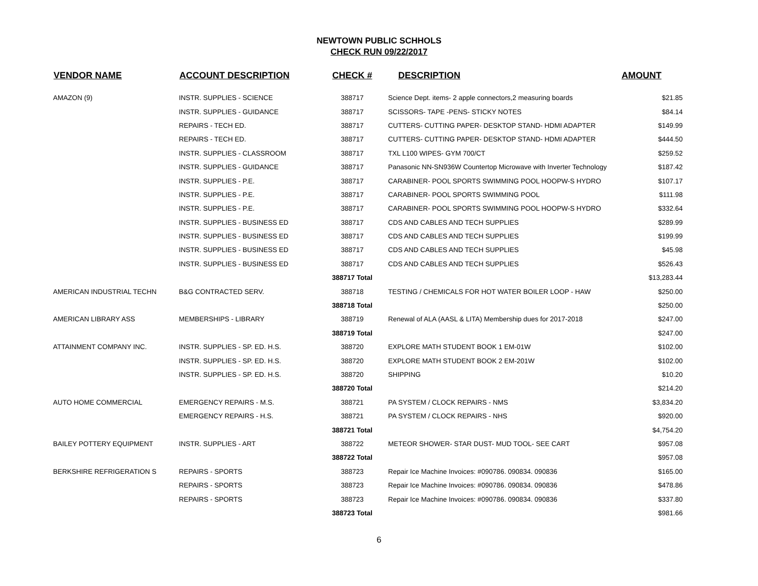NEWTOWN PUBLIC SCHHOLS
CHECK RUN 09/22/2017
| VENDOR NAME | ACCOUNT DESCRIPTION | CHECK # | DESCRIPTION | AMOUNT |
| --- | --- | --- | --- | --- |
| AMAZON (9) | INSTR. SUPPLIES - SCIENCE | 388717 | Science Dept. items- 2 apple connectors,2 measuring boards | $21.85 |
| | INSTR. SUPPLIES - GUIDANCE | 388717 | SCISSORS- TAPE -PENS- STICKY NOTES | $84.14 |
| | REPAIRS - TECH ED. | 388717 | CUTTERS- CUTTING PAPER- DESKTOP STAND- HDMI ADAPTER | $149.99 |
| | REPAIRS - TECH ED. | 388717 | CUTTERS- CUTTING PAPER- DESKTOP STAND- HDMI ADAPTER | $444.50 |
| | INSTR. SUPPLIES - CLASSROOM | 388717 | TXL L100 WIPES- GYM 700/CT | $259.52 |
| | INSTR. SUPPLIES - GUIDANCE | 388717 | Panasonic NN-SN936W Countertop Microwave with Inverter Technology | $187.42 |
| | INSTR. SUPPLIES - P.E. | 388717 | CARABINER- POOL SPORTS SWIMMING POOL HOOPW-S HYDRO | $107.17 |
| | INSTR. SUPPLIES - P.E. | 388717 | CARABINER- POOL SPORTS SWIMMING POOL | $111.98 |
| | INSTR. SUPPLIES - P.E. | 388717 | CARABINER- POOL SPORTS SWIMMING POOL HOOPW-S HYDRO | $332.64 |
| | INSTR. SUPPLIES - BUSINESS ED | 388717 | CDS AND CABLES AND TECH SUPPLIES | $289.99 |
| | INSTR. SUPPLIES - BUSINESS ED | 388717 | CDS AND CABLES AND TECH SUPPLIES | $199.99 |
| | INSTR. SUPPLIES - BUSINESS ED | 388717 | CDS AND CABLES AND TECH SUPPLIES | $45.98 |
| | INSTR. SUPPLIES - BUSINESS ED | 388717 | CDS AND CABLES AND TECH SUPPLIES | $526.43 |
| | | 388717 Total | | $13,283.44 |
| AMERICAN INDUSTRIAL TECHN | B&G CONTRACTED SERV. | 388718 | TESTING / CHEMICALS FOR HOT WATER BOILER LOOP - HAW | $250.00 |
| | | 388718 Total | | $250.00 |
| AMERICAN LIBRARY ASS | MEMBERSHIPS - LIBRARY | 388719 | Renewal of ALA (AASL & LITA) Membership dues for 2017-2018 | $247.00 |
| | | 388719 Total | | $247.00 |
| ATTAINMENT COMPANY INC. | INSTR. SUPPLIES - SP. ED. H.S. | 388720 | EXPLORE MATH STUDENT BOOK 1 EM-01W | $102.00 |
| | INSTR. SUPPLIES - SP. ED. H.S. | 388720 | EXPLORE MATH STUDENT BOOK 2 EM-201W | $102.00 |
| | INSTR. SUPPLIES - SP. ED. H.S. | 388720 | SHIPPING | $10.20 |
| | | 388720 Total | | $214.20 |
| AUTO HOME COMMERCIAL | EMERGENCY REPAIRS - M.S. | 388721 | PA SYSTEM / CLOCK REPAIRS - NMS | $3,834.20 |
| | EMERGENCY REPAIRS - H.S. | 388721 | PA SYSTEM / CLOCK REPAIRS - NHS | $920.00 |
| | | 388721 Total | | $4,754.20 |
| BAILEY POTTERY EQUIPMENT | INSTR. SUPPLIES - ART | 388722 | METEOR SHOWER- STAR DUST- MUD TOOL- SEE CART | $957.08 |
| | | 388722 Total | | $957.08 |
| BERKSHIRE REFRIGERATION S | REPAIRS - SPORTS | 388723 | Repair Ice Machine Invoices: #090786. 090834. 090836 | $165.00 |
| | REPAIRS - SPORTS | 388723 | Repair Ice Machine Invoices: #090786. 090834. 090836 | $478.86 |
| | REPAIRS - SPORTS | 388723 | Repair Ice Machine Invoices: #090786. 090834. 090836 | $337.80 |
| | | 388723 Total | | $981.66 |
6